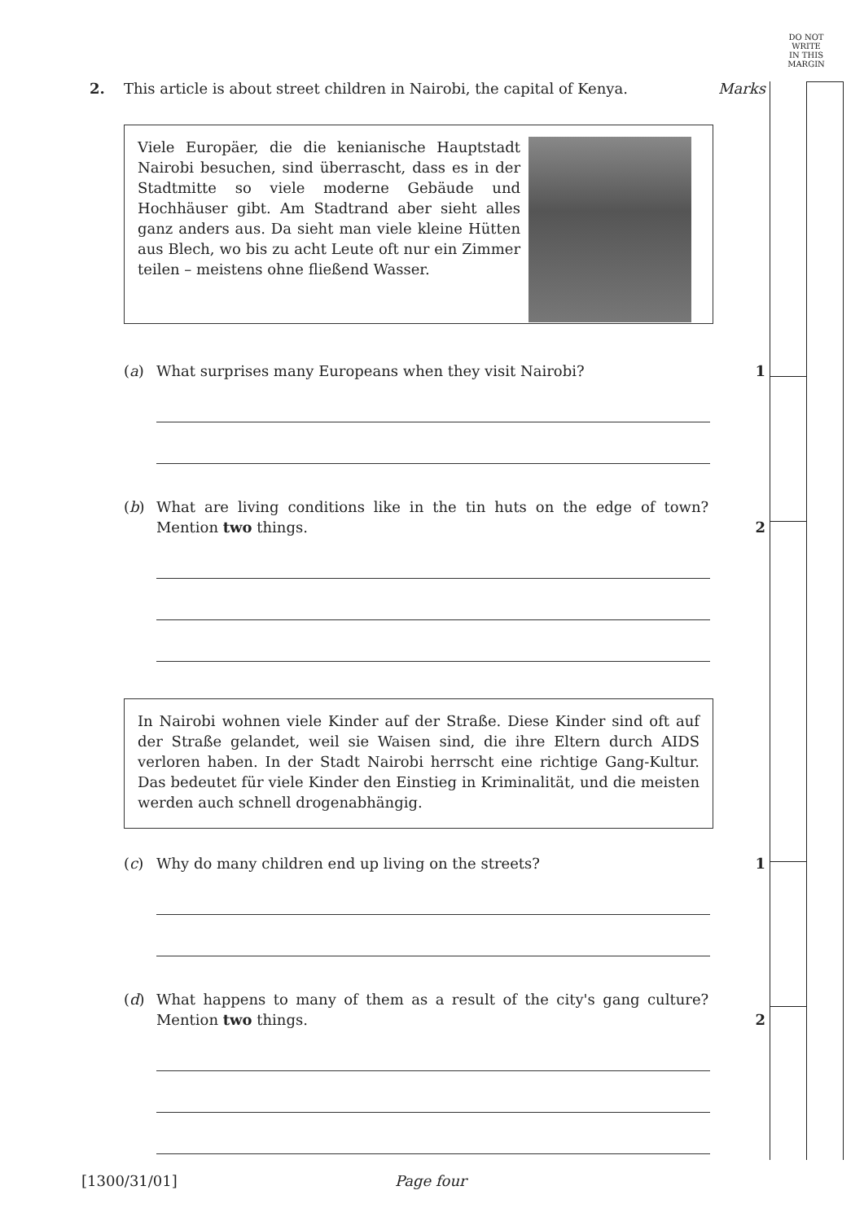DO NOT
WRITE
IN THIS
MARGIN
2. This article is about street children in Nairobi, the capital of Kenya. Marks
Viele Europäer, die die kenianische Hauptstadt Nairobi besuchen, sind überrascht, dass es in der Stadtmitte so viele moderne Gebäude und Hochhäuser gibt. Am Stadtrand aber sieht alles ganz anders aus. Da sieht man viele kleine Hütten aus Blech, wo bis zu acht Leute oft nur ein Zimmer teilen – meistens ohne fließend Wasser.
(a) What surprises many Europeans when they visit Nairobi? 1
(b) What are living conditions like in the tin huts on the edge of town? Mention two things.
2
In Nairobi wohnen viele Kinder auf der Straße. Diese Kinder sind oft auf der Straße gelandet, weil sie Waisen sind, die ihre Eltern durch AIDS verloren haben. In der Stadt Nairobi herrscht eine richtige Gang-Kultur. Das bedeutet für viele Kinder den Einstieg in Kriminalität, und die meisten werden auch schnell drogenabhängig.
(c) Why do many children end up living on the streets? 1
(d) What happens to many of them as a result of the city's gang culture? Mention two things.
2
[1300/31/01] Page four